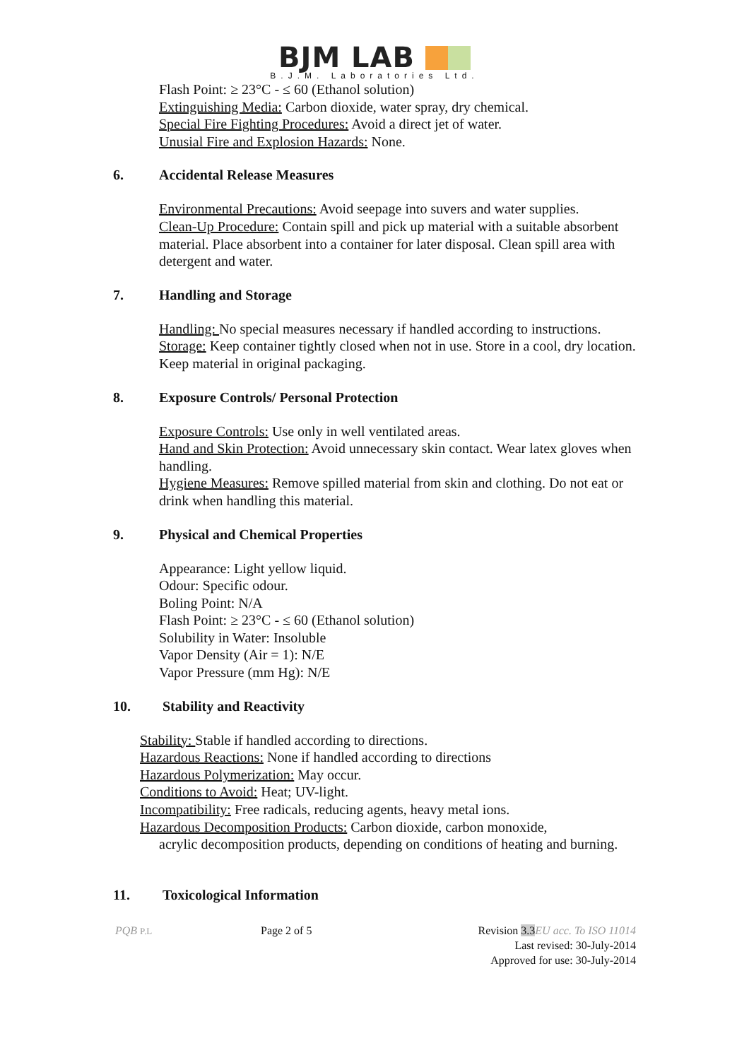BJM LAB
B.J.M. Laboratories Ltd.
Flash Point: ≥ 23°C - ≤ 60 (Ethanol solution)
Extinguishing Media: Carbon dioxide, water spray, dry chemical.
Special Fire Fighting Procedures: Avoid a direct jet of water.
Unusial Fire and Explosion Hazards: None.
6. Accidental Release Measures
Environmental Precautions: Avoid seepage into suvers and water supplies.
Clean-Up Procedure: Contain spill and pick up material with a suitable absorbent material. Place absorbent into a container for later disposal. Clean spill area with detergent and water.
7. Handling and Storage
Handling: No special measures necessary if handled according to instructions.
Storage: Keep container tightly closed when not in use. Store in a cool, dry location. Keep material in original packaging.
8. Exposure Controls/ Personal Protection
Exposure Controls: Use only in well ventilated areas.
Hand and Skin Protection: Avoid unnecessary skin contact. Wear latex gloves when handling.
Hygiene Measures: Remove spilled material from skin and clothing. Do not eat or drink when handling this material.
9. Physical and Chemical Properties
Appearance: Light yellow liquid.
Odour: Specific odour.
Boling Point: N/A
Flash Point: ≥ 23°C - ≤ 60 (Ethanol solution)
Solubility in Water: Insoluble
Vapor Density (Air = 1): N/E
Vapor Pressure (mm Hg): N/E
10. Stability and Reactivity
Stability: Stable if handled according to directions.
Hazardous Reactions: None if handled according to directions
Hazardous Polymerization: May occur.
Conditions to Avoid: Heat; UV-light.
Incompatibility: Free radicals, reducing agents, heavy metal ions.
Hazardous Decomposition Products: Carbon dioxide, carbon monoxide,
acrylic decomposition products, depending on conditions of heating and burning.
11. Toxicological Information
PQB P.L
Page 2 of 5 Revision 3.3 EU acc. To ISO 11014
Last revised: 30-July-2014
Approved for use: 30-July-2014